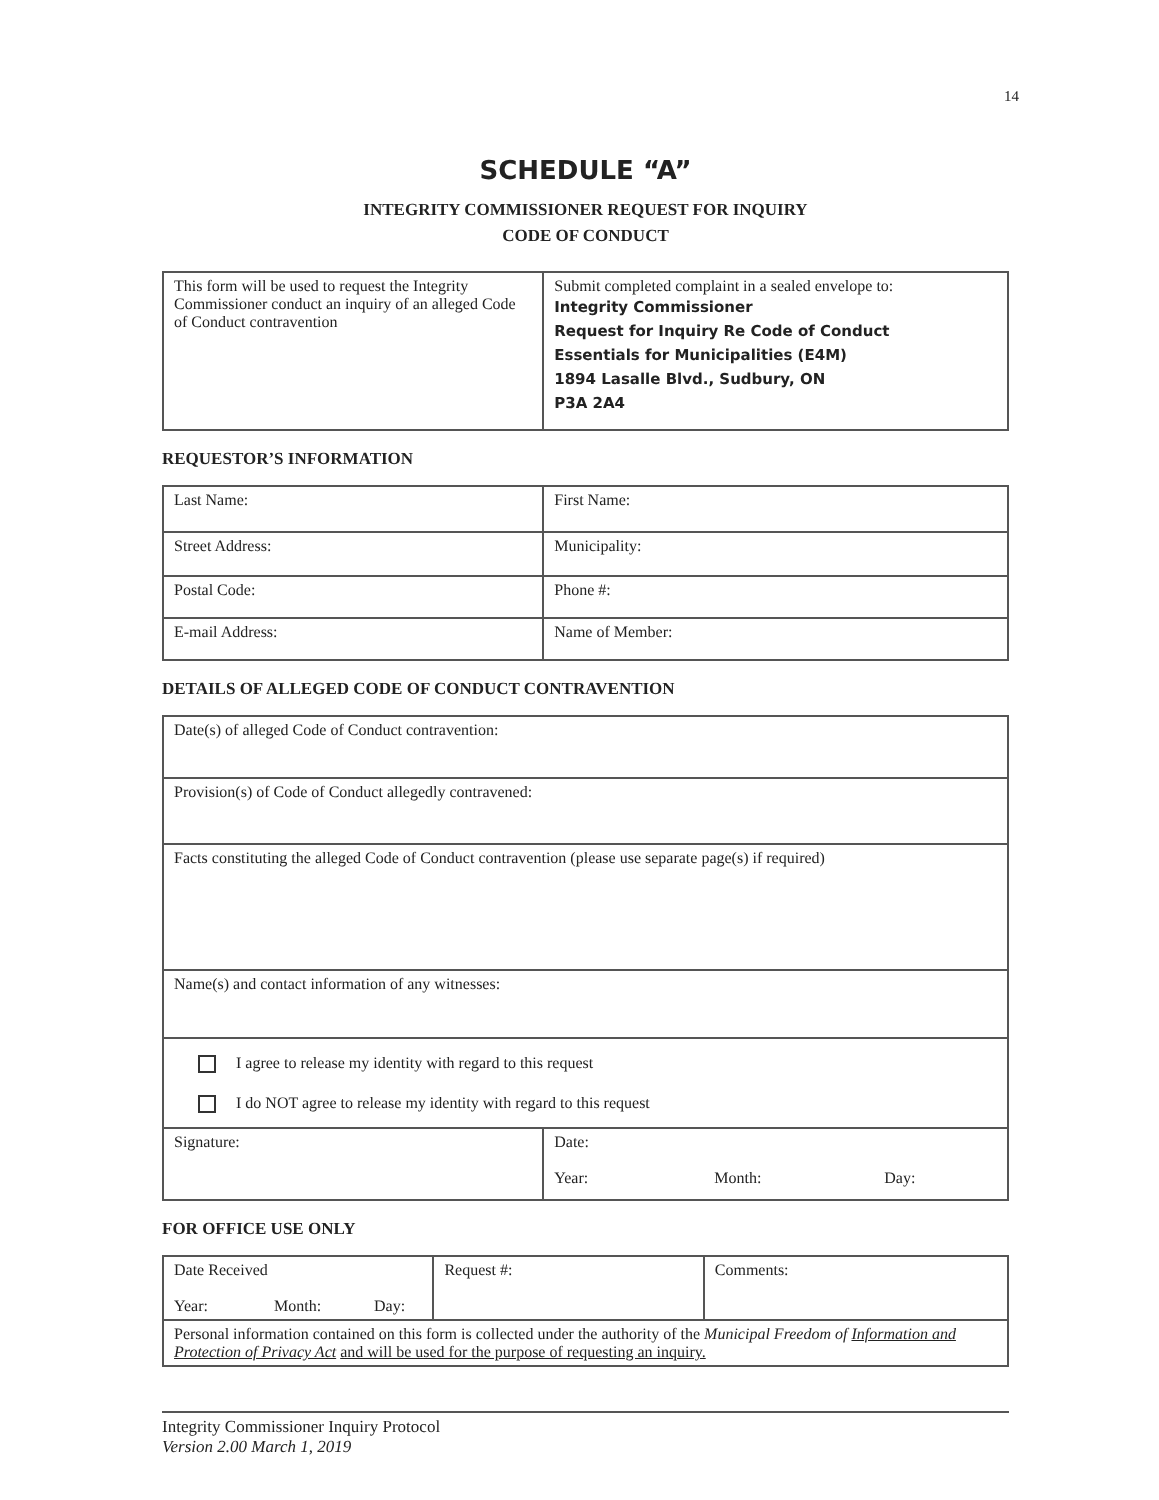14
SCHEDULE “A”
INTEGRITY COMMISSIONER REQUEST FOR INQUIRY
CODE OF CONDUCT
| This form will be used to request the Integrity Commissioner conduct an inquiry of an alleged Code of Conduct contravention | Submit completed complaint in a sealed envelope to: Integrity Commissioner Request for Inquiry Re Code of Conduct Essentials for Municipalities (E4M) 1894 Lasalle Blvd., Sudbury, ON P3A 2A4 |
REQUESTOR’S INFORMATION
| Last Name: | First Name: |
| Street Address: | Municipality: |
| Postal Code: | Phone #: |
| E-mail Address: | Name of Member: |
DETAILS OF ALLEGED CODE OF CONDUCT CONTRAVENTION
| Date(s) of alleged Code of Conduct contravention: | |
| Provision(s) of Code of Conduct allegedly contravened: | |
| Facts constituting the alleged Code of Conduct contravention (please use separate page(s) if required) | |
| Name(s) and contact information of any witnesses: | |
| I agree to release my identity with regard to this request I do NOT agree to release my identity with regard to this request | |
| Signature: | Date: Year: Month: Day: |
FOR OFFICE USE ONLY
| Date Received Year: Month: Day: | Request #: | Comments: |
| Personal information contained on this form is collected under the authority of the Municipal Freedom of Information and Protection of Privacy Act and will be used for the purpose of requesting an inquiry. | | |
Integrity Commissioner Inquiry Protocol
Version 2.00 March 1, 2019